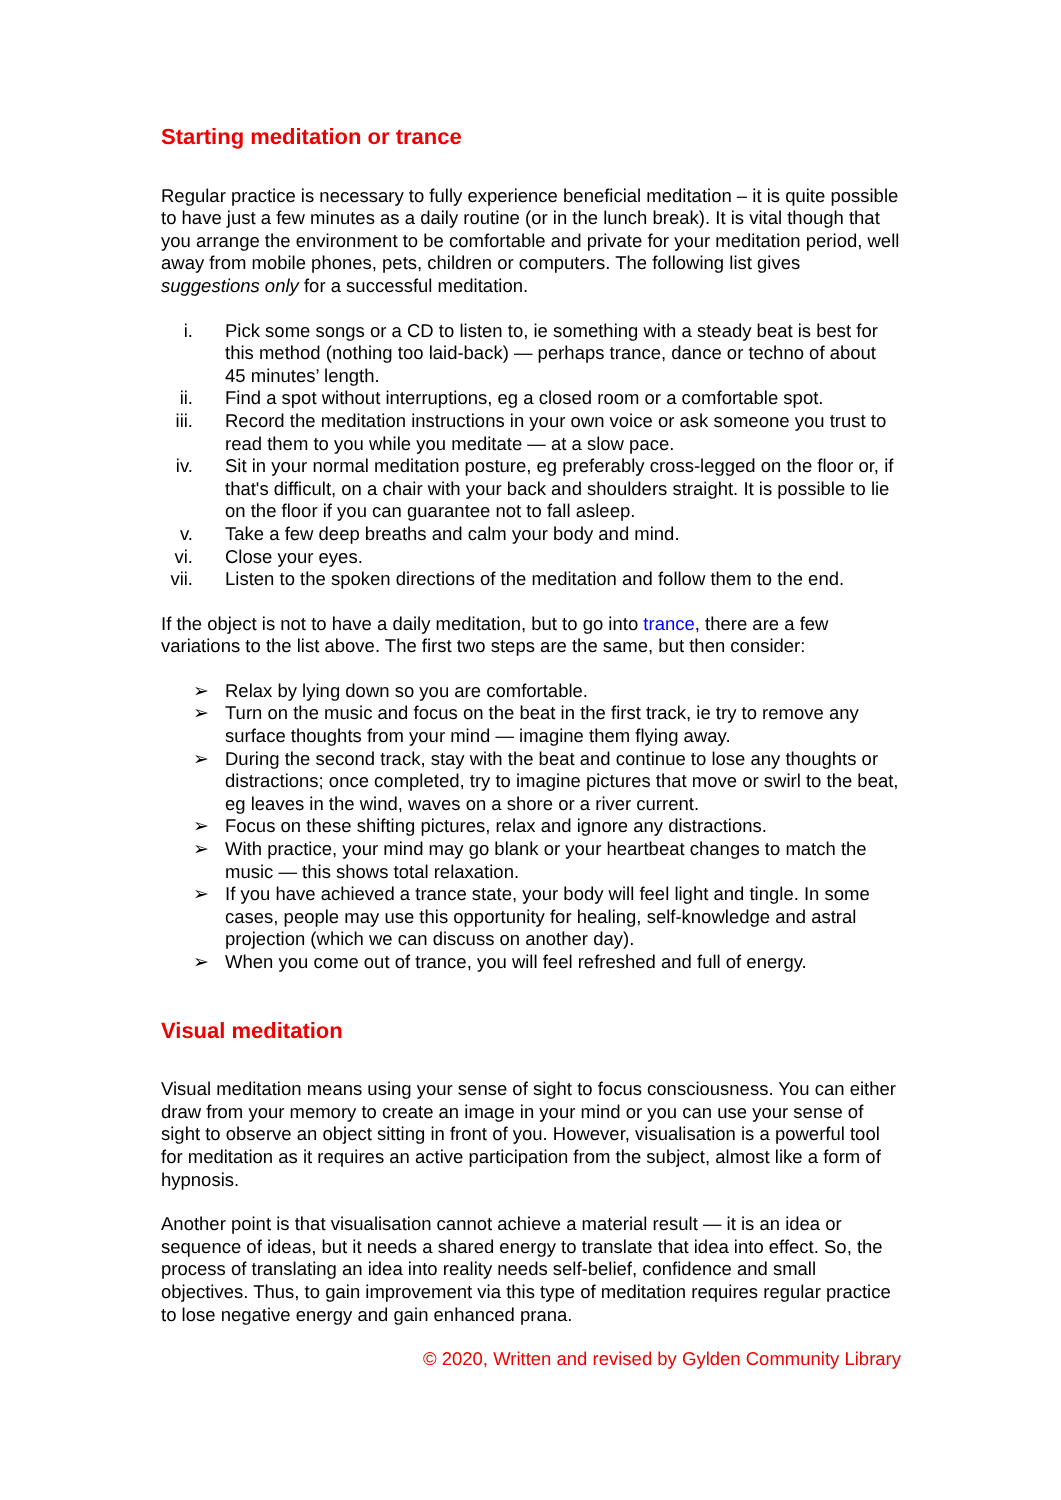Starting meditation or trance
Regular practice is necessary to fully experience beneficial meditation – it is quite possible to have just a few minutes as a daily routine (or in the lunch break). It is vital though that you arrange the environment to be comfortable and private for your meditation period, well away from mobile phones, pets, children or computers. The following list gives suggestions only for a successful meditation.
i. Pick some songs or a CD to listen to, ie something with a steady beat is best for this method (nothing too laid-back) — perhaps trance, dance or techno of about 45 minutes’ length.
ii. Find a spot without interruptions, eg a closed room or a comfortable spot.
iii. Record the meditation instructions in your own voice or ask someone you trust to read them to you while you meditate — at a slow pace.
iv. Sit in your normal meditation posture, eg preferably cross-legged on the floor or, if that's difficult, on a chair with your back and shoulders straight. It is possible to lie on the floor if you can guarantee not to fall asleep.
v. Take a few deep breaths and calm your body and mind.
vi. Close your eyes.
vii. Listen to the spoken directions of the meditation and follow them to the end.
If the object is not to have a daily meditation, but to go into trance, there are a few variations to the list above. The first two steps are the same, but then consider:
➢ Relax by lying down so you are comfortable.
➢ Turn on the music and focus on the beat in the first track, ie try to remove any surface thoughts from your mind — imagine them flying away.
➢ During the second track, stay with the beat and continue to lose any thoughts or distractions; once completed, try to imagine pictures that move or swirl to the beat, eg leaves in the wind, waves on a shore or a river current.
➢ Focus on these shifting pictures, relax and ignore any distractions.
➢ With practice, your mind may go blank or your heartbeat changes to match the music — this shows total relaxation.
➢ If you have achieved a trance state, your body will feel light and tingle. In some cases, people may use this opportunity for healing, self-knowledge and astral projection (which we can discuss on another day).
➢ When you come out of trance, you will feel refreshed and full of energy.
Visual meditation
Visual meditation means using your sense of sight to focus consciousness. You can either draw from your memory to create an image in your mind or you can use your sense of sight to observe an object sitting in front of you. However, visualisation is a powerful tool for meditation as it requires an active participation from the subject, almost like a form of hypnosis.
Another point is that visualisation cannot achieve a material result — it is an idea or sequence of ideas, but it needs a shared energy to translate that idea into effect. So, the process of translating an idea into reality needs self-belief, confidence and small objectives. Thus, to gain improvement via this type of meditation requires regular practice to lose negative energy and gain enhanced prana.
© 2020, Written and revised by Gylden Community Library